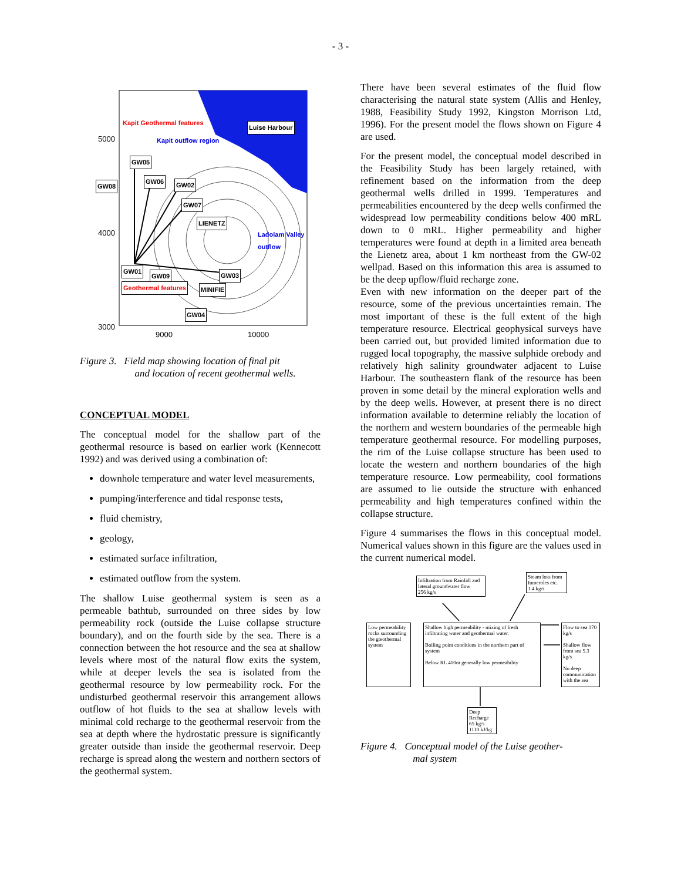- 3 -
5000
4000
3000
9000 10000
Luise Harbour
GW05
GW06 GW02 GW08
GW07
LIENETZ
GW01
GW09 GW03
Geothermal features MINIFIE
GW04
Kapit Geothermal features
Kapit outflow region
Ladolam Valley outflow
Figure 3. Field map showing location of final pit
and location of recent geothermal wells.
CONCEPTUAL MODEL
The conceptual model for the shallow part of the geothermal resource is based on earlier work (Kennecott 1992) and was derived using a combination of:
downhole temperature and water level measurements,
pumping/interference and tidal response tests,
fluid chemistry,
geology,
estimated surface infiltration,
estimated outflow from the system.
The shallow Luise geothermal system is seen as a permeable bathtub, surrounded on three sides by low permeability rock (outside the Luise collapse structure boundary), and on the fourth side by the sea. There is a connection between the hot resource and the sea at shallow levels where most of the natural flow exits the system, while at deeper levels the sea is isolated from the geothermal resource by low permeability rock. For the undisturbed geothermal reservoir this arrangement allows outflow of hot fluids to the sea at shallow levels with minimal cold recharge to the geothermal reservoir from the sea at depth where the hydrostatic pressure is significantly greater outside than inside the geothermal reservoir. Deep recharge is spread along the western and northern sectors of the geothermal system.
There have been several estimates of the fluid flow characterising the natural state system (Allis and Henley, 1988, Feasibility Study 1992, Kingston Morrison Ltd, 1996). For the present model the flows shown on Figure 4 are used.
For the present model, the conceptual model described in the Feasibility Study has been largely retained, with refinement based on the information from the deep geothermal wells drilled in 1999. Temperatures and permeabilities encountered by the deep wells confirmed the widespread low permeability conditions below 400 mRL down to 0 mRL. Higher permeability and higher temperatures were found at depth in a limited area beneath the Lienetz area, about 1 km northeast from the GW-02 wellpad. Based on this information this area is assumed to be the deep upflow/fluid recharge zone.
Even with new information on the deeper part of the resource, some of the previous uncertainties remain. The most important of these is the full extent of the high temperature resource. Electrical geophysical surveys have been carried out, but provided limited information due to rugged local topography, the massive sulphide orebody and relatively high salinity groundwater adjacent to Luise Harbour. The southeastern flank of the resource has been proven in some detail by the mineral exploration wells and by the deep wells. However, at present there is no direct information available to determine reliably the location of the northern and western boundaries of the permeable high temperature geothermal resource. For modelling purposes, the rim of the Luise collapse structure has been used to locate the western and northern boundaries of the high temperature resource. Low permeability, cool formations are assumed to lie outside the structure with enhanced permeability and high temperatures confined within the collapse structure.
Figure 4 summarises the flows in this conceptual model. Numerical values shown in this figure are the values used in the current numerical model.
Infiltration from Rainfall and lateral groundwater flow
256 kg/s
Steam loss from fumeroles etc.
1.4 kg/s
Low permeability rocks surrounding the gteothermal system
Shallow high permeability - mixing of fresh infiltrating water and geothermal water.
Boiling point conditions in the northern part of system
Below RL 400m generally low permeability
Flow to sea 170 kg/s
Shallow flow from sea 5.3 kg/s
No deep communication with the sea
Deep Recharge 65 kg/s 1110 kJ/kg
Figure 4. Conceptual model of the Luise geother-
mal system